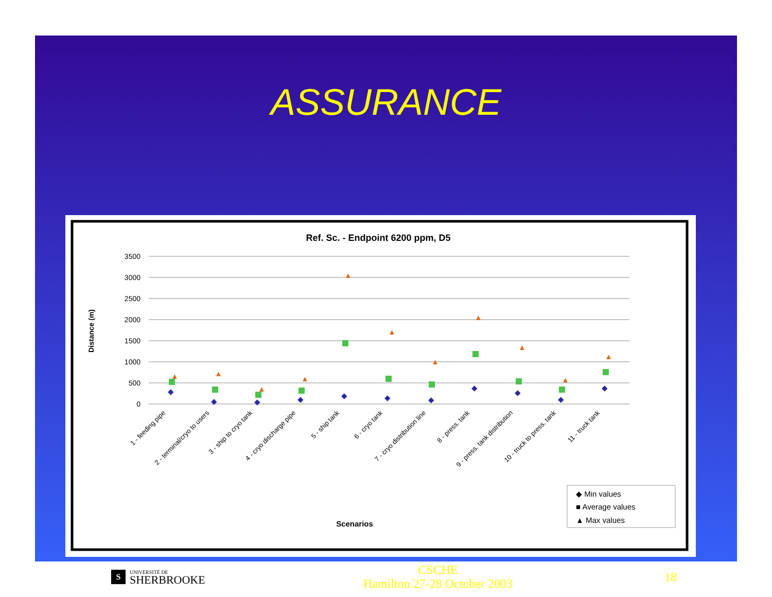ASSURANCE
Ref. Sc. - Endpoint 6200 ppm, D5
3500
3000
2500
2000
1500
1000
500
0
Distance (m)
▲
▲
▲
▲
▲
▲
▲
▲
▲
▲
▲
◆
◆
◆
◆
◆
◆
◆
◆
◆
◆
◆
1 - feeding pipe
2 - terminal/cryo to users
3 - ship to cryo tank
4 - cryo discharge pipe
5 - ship tank
6 - cryo tank
7 - cryo distribution line
8 - press. tank
9 - press. tank distribution
10 - truck to press. tank
11 - truck tank
Scenarios
◆ Min values
■ Average values
▲ Max values
S
UNIVERSITÉ DE
SHERBROOKE
CSCHE
Hamilton 27-28 October 2003
18